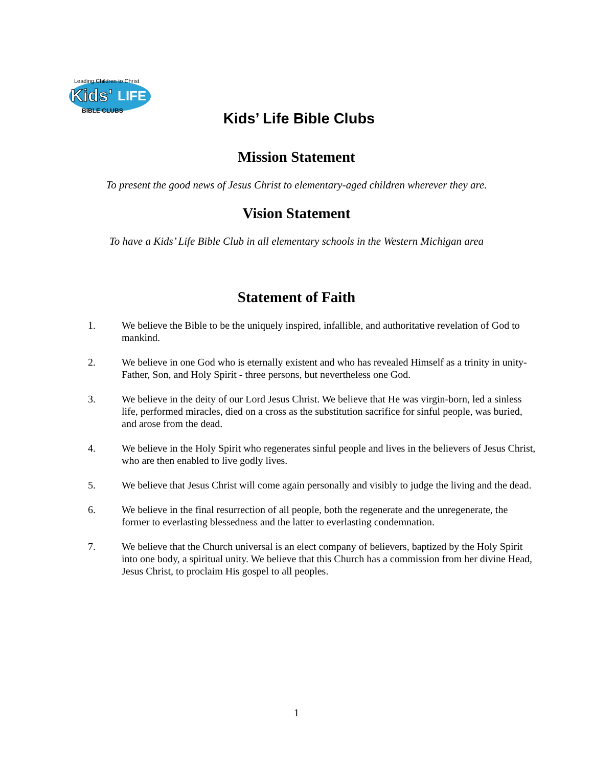Leading Children to Christ
Kids'
LIFE
BIBLE CLUBS
Kids’ Life Bible Clubs
Mission Statement
To present the good news of Jesus Christ to elementary-aged children wherever they are.
Vision Statement
To have a Kids’ Life Bible Club in all elementary schools in the Western Michigan area
Statement of Faith
1. We believe the Bible to be the uniquely inspired, infallible, and authoritative revelation of God to mankind.
2. We believe in one God who is eternally existent and who has revealed Himself as a trinity in unity- Father, Son, and Holy Spirit - three persons, but nevertheless one God.
3. We believe in the deity of our Lord Jesus Christ. We believe that He was virgin-born, led a sinless life, performed miracles, died on a cross as the substitution sacrifice for sinful people, was buried, and arose from the dead.
4. We believe in the Holy Spirit who regenerates sinful people and lives in the believers of Jesus Christ, who are then enabled to live godly lives.
5. We believe that Jesus Christ will come again personally and visibly to judge the living and the dead.
6. We believe in the final resurrection of all people, both the regenerate and the unregenerate, the former to everlasting blessedness and the latter to everlasting condemnation.
7. We believe that the Church universal is an elect company of believers, baptized by the Holy Spirit into one body, a spiritual unity. We believe that this Church has a commission from her divine Head, Jesus Christ, to proclaim His gospel to all peoples.
1